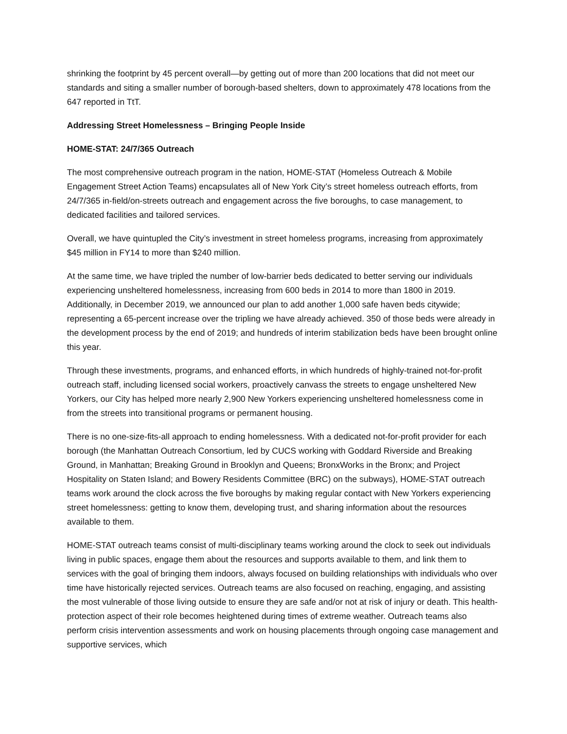shrinking the footprint by 45 percent overall—by getting out of more than 200 locations that did not meet our standards and siting a smaller number of borough-based shelters, down to approximately 478 locations from the 647 reported in TtT.
Addressing Street Homelessness – Bringing People Inside
HOME-STAT: 24/7/365 Outreach
The most comprehensive outreach program in the nation, HOME-STAT (Homeless Outreach & Mobile Engagement Street Action Teams) encapsulates all of New York City’s street homeless outreach efforts, from 24/7/365 in-field/on-streets outreach and engagement across the five boroughs, to case management, to dedicated facilities and tailored services.
Overall, we have quintupled the City’s investment in street homeless programs, increasing from approximately $45 million in FY14 to more than $240 million.
At the same time, we have tripled the number of low-barrier beds dedicated to better serving our individuals experiencing unsheltered homelessness, increasing from 600 beds in 2014 to more than 1800 in 2019. Additionally, in December 2019, we announced our plan to add another 1,000 safe haven beds citywide; representing a 65-percent increase over the tripling we have already achieved. 350 of those beds were already in the development process by the end of 2019; and hundreds of interim stabilization beds have been brought online this year.
Through these investments, programs, and enhanced efforts, in which hundreds of highly-trained not-for-profit outreach staff, including licensed social workers, proactively canvass the streets to engage unsheltered New Yorkers, our City has helped more nearly 2,900 New Yorkers experiencing unsheltered homelessness come in from the streets into transitional programs or permanent housing.
There is no one-size-fits-all approach to ending homelessness. With a dedicated not-for-profit provider for each borough (the Manhattan Outreach Consortium, led by CUCS working with Goddard Riverside and Breaking Ground, in Manhattan; Breaking Ground in Brooklyn and Queens; BronxWorks in the Bronx; and Project Hospitality on Staten Island; and Bowery Residents Committee (BRC) on the subways), HOME-STAT outreach teams work around the clock across the five boroughs by making regular contact with New Yorkers experiencing street homelessness: getting to know them, developing trust, and sharing information about the resources available to them.
HOME-STAT outreach teams consist of multi-disciplinary teams working around the clock to seek out individuals living in public spaces, engage them about the resources and supports available to them, and link them to services with the goal of bringing them indoors, always focused on building relationships with individuals who over time have historically rejected services. Outreach teams are also focused on reaching, engaging, and assisting the most vulnerable of those living outside to ensure they are safe and/or not at risk of injury or death. This health-protection aspect of their role becomes heightened during times of extreme weather. Outreach teams also perform crisis intervention assessments and work on housing placements through ongoing case management and supportive services, which